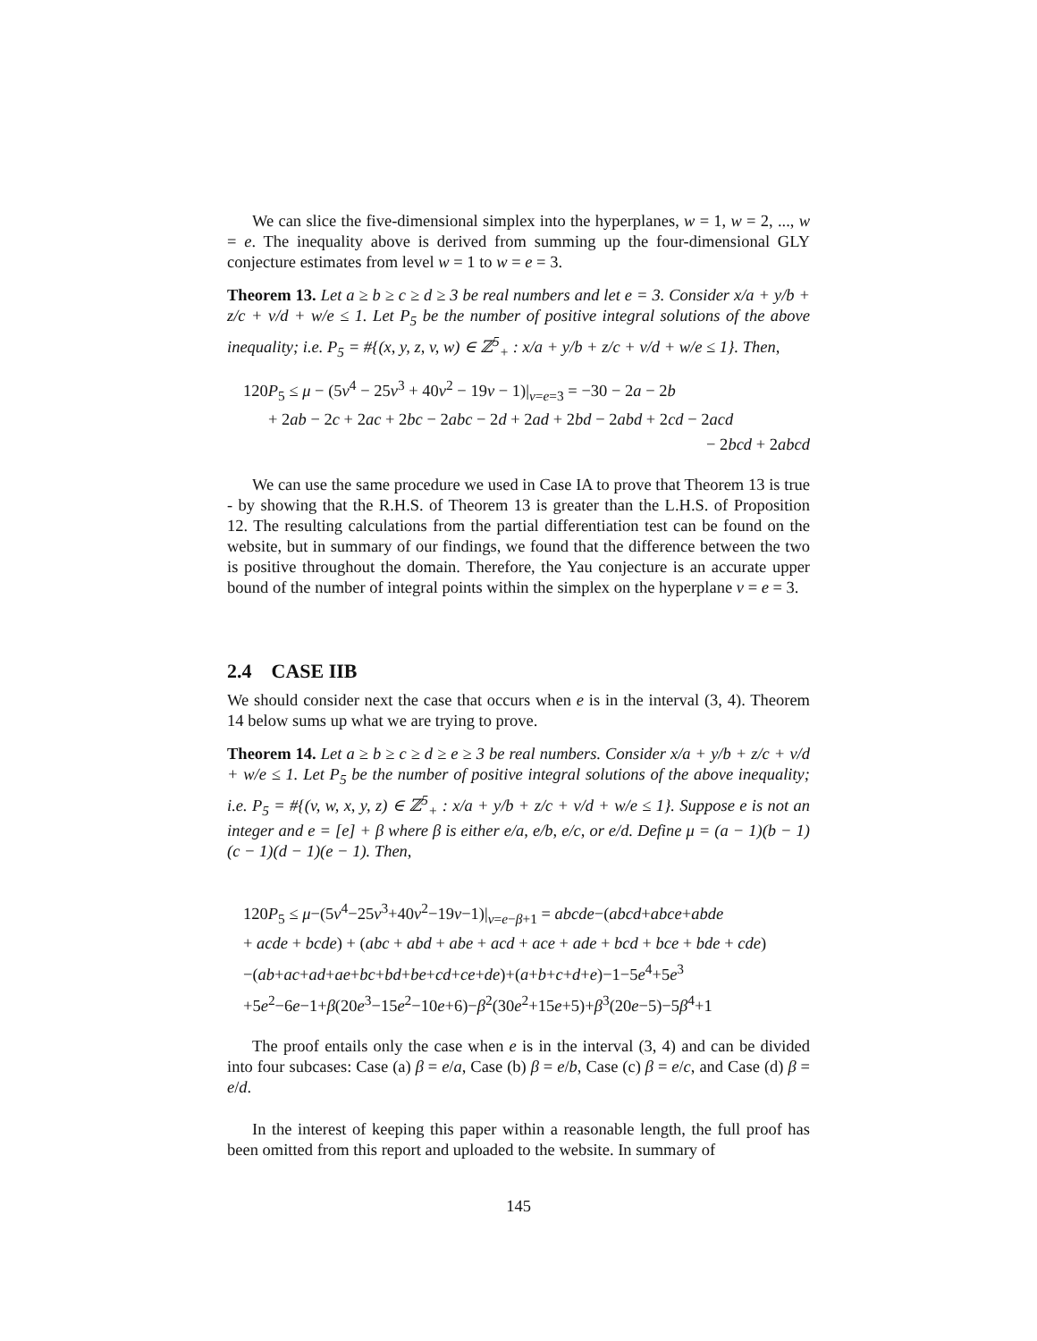We can slice the five-dimensional simplex into the hyperplanes, w = 1, w = 2, ..., w = e. The inequality above is derived from summing up the four-dimensional GLY conjecture estimates from level w = 1 to w = e = 3.
Theorem 13. Let a ≥ b ≥ c ≥ d ≥ 3 be real numbers and let e = 3. Consider x/a + y/b + z/c + v/d + w/e ≤ 1. Let P<sub>5</sub> be the number of positive integral solutions of the above inequality; i.e. P<sub>5</sub> = #{(x, y, z, v, w) ∈ ℤ<sup>5</sup><sub>+</sub> : x/a + y/b + z/c + v/d + w/e ≤ 1}. Then,
120P<sub>5</sub> ≤ μ − (5v<sup>4</sup> − 25v<sup>3</sup> + 40v<sup>2</sup> − 19v − 1)|<sub>v=e=3</sub> = −30 − 2a − 2b
+ 2ab − 2c + 2ac + 2bc − 2abc − 2d + 2ad + 2bd − 2abd + 2cd − 2acd
− 2bcd + 2abcd
We can use the same procedure we used in Case IA to prove that Theorem 13 is true - by showing that the R.H.S. of Theorem 13 is greater than the L.H.S. of Proposition 12. The resulting calculations from the partial differentiation test can be found on the website, but in summary of our findings, we found that the difference between the two is positive throughout the domain. Therefore, the Yau conjecture is an accurate upper bound of the number of integral points within the simplex on the hyperplane v = e = 3.
2.4 CASE IIB
We should consider next the case that occurs when e is in the interval (3, 4). Theorem 14 below sums up what we are trying to prove.
Theorem 14. Let a ≥ b ≥ c ≥ d ≥ e ≥ 3 be real numbers. Consider x/a + y/b + z/c + v/d + w/e ≤ 1. Let P<sub>5</sub> be the number of positive integral solutions of the above inequality; i.e. P<sub>5</sub> = #{(v, w, x, y, z) ∈ ℤ<sup>5</sup><sub>+</sub> : x/a + y/b + z/c + v/d + w/e ≤ 1}. Suppose e is not an integer and e = [e] + β where β is either e/a, e/b, e/c, or e/d. Define μ = (a − 1)(b − 1)(c − 1)(d − 1)(e − 1). Then,
120P<sub>5</sub> ≤ μ−(5v<sup>4</sup>−25v<sup>3</sup>+40v<sup>2</sup>−19v−1)|<sub>v=e−β+1</sub> = abcde−(abcd+abce+abde
+ acde + bcde) + (abc + abd + abe + acd + ace + ade + bcd + bce + bde + cde)
−(ab+ac+ad+ae+bc+bd+be+cd+ce+de)+(a+b+c+d+e)−1−5e<sup>4</sup>+5e<sup>3</sup>
+5e<sup>2</sup>−6e−1+β(20e<sup>3</sup>−15e<sup>2</sup>−10e+6)−β<sup>2</sup>(30e<sup>2</sup>+15e+5)+β<sup>3</sup>(20e−5)−5β<sup>4</sup>+1
The proof entails only the case when e is in the interval (3, 4) and can be divided into four subcases: Case (a) β = e/a, Case (b) β = e/b, Case (c) β = e/c, and Case (d) β = e/d.
In the interest of keeping this paper within a reasonable length, the full proof has been omitted from this report and uploaded to the website. In summary of
145